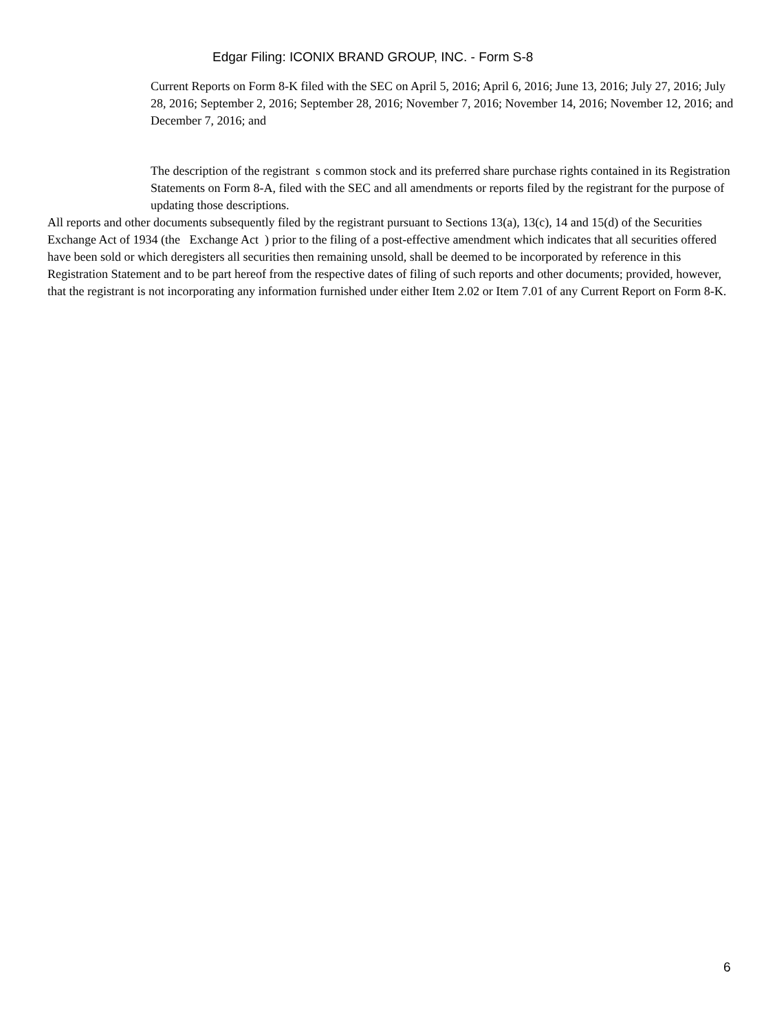Edgar Filing: ICONIX BRAND GROUP, INC. - Form S-8
Current Reports on Form 8-K filed with the SEC on April 5, 2016; April 6, 2016; June 13, 2016; July 27, 2016; July 28, 2016; September 2, 2016; September 28, 2016; November 7, 2016; November 14, 2016; November 12, 2016; and December 7, 2016; and
The description of the registrant s common stock and its preferred share purchase rights contained in its Registration Statements on Form 8-A, filed with the SEC and all amendments or reports filed by the registrant for the purpose of updating those descriptions.
All reports and other documents subsequently filed by the registrant pursuant to Sections 13(a), 13(c), 14 and 15(d) of the Securities Exchange Act of 1934 (the Exchange Act ) prior to the filing of a post-effective amendment which indicates that all securities offered have been sold or which deregisters all securities then remaining unsold, shall be deemed to be incorporated by reference in this Registration Statement and to be part hereof from the respective dates of filing of such reports and other documents; provided, however, that the registrant is not incorporating any information furnished under either Item 2.02 or Item 7.01 of any Current Report on Form 8-K.
6